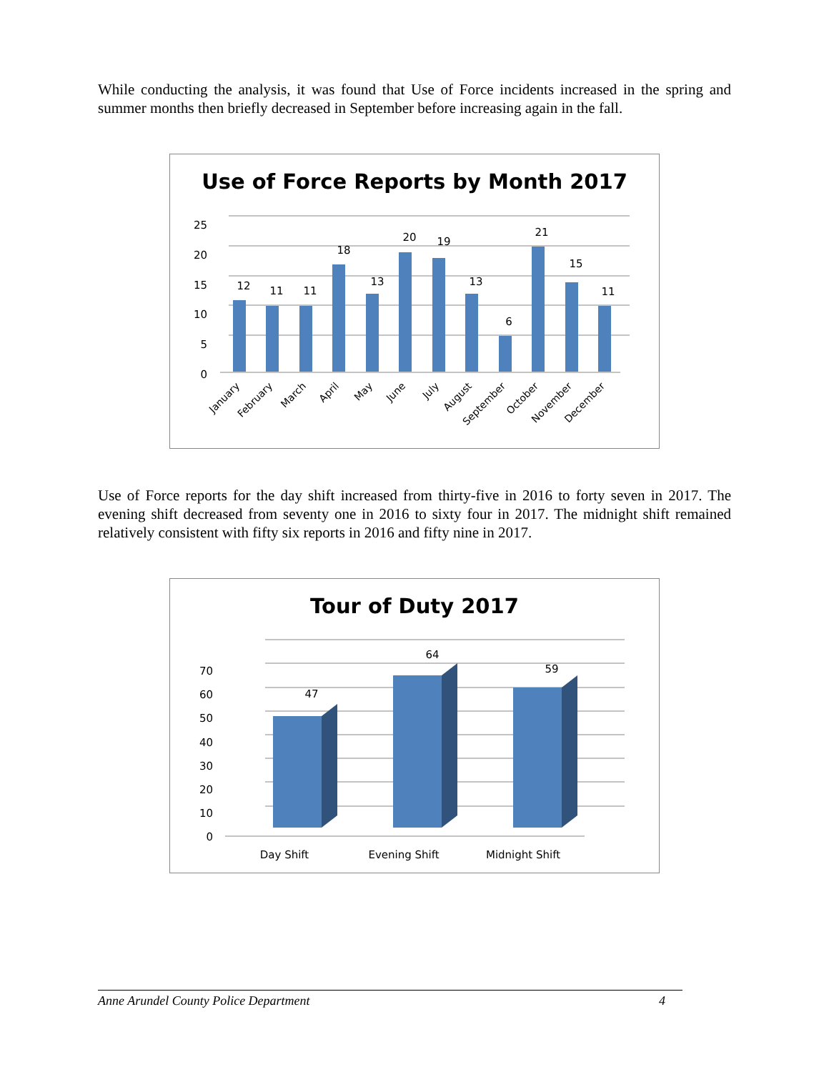While conducting the analysis, it was found that Use of Force incidents increased in the spring and summer months then briefly decreased in September before increasing again in the fall.
Use of Force Reports by Month 2017
25
20
15
10
5
0
12
11
11
18
13
20
19
13
6
21
15
11
January
February
March
April
May
June
July
August
September
October
November
December
Use of Force reports for the day shift increased from thirty-five in 2016 to forty seven in 2017. The evening shift decreased from seventy one in 2016 to sixty four in 2017. The midnight shift remained relatively consistent with fifty six reports in 2016 and fifty nine in 2017.
Tour of Duty 2017
70
60
50
40
30
20
10
0
47
64
59
Day Shift
Evening Shift
Midnight Shift
Anne Arundel County Police Department 4